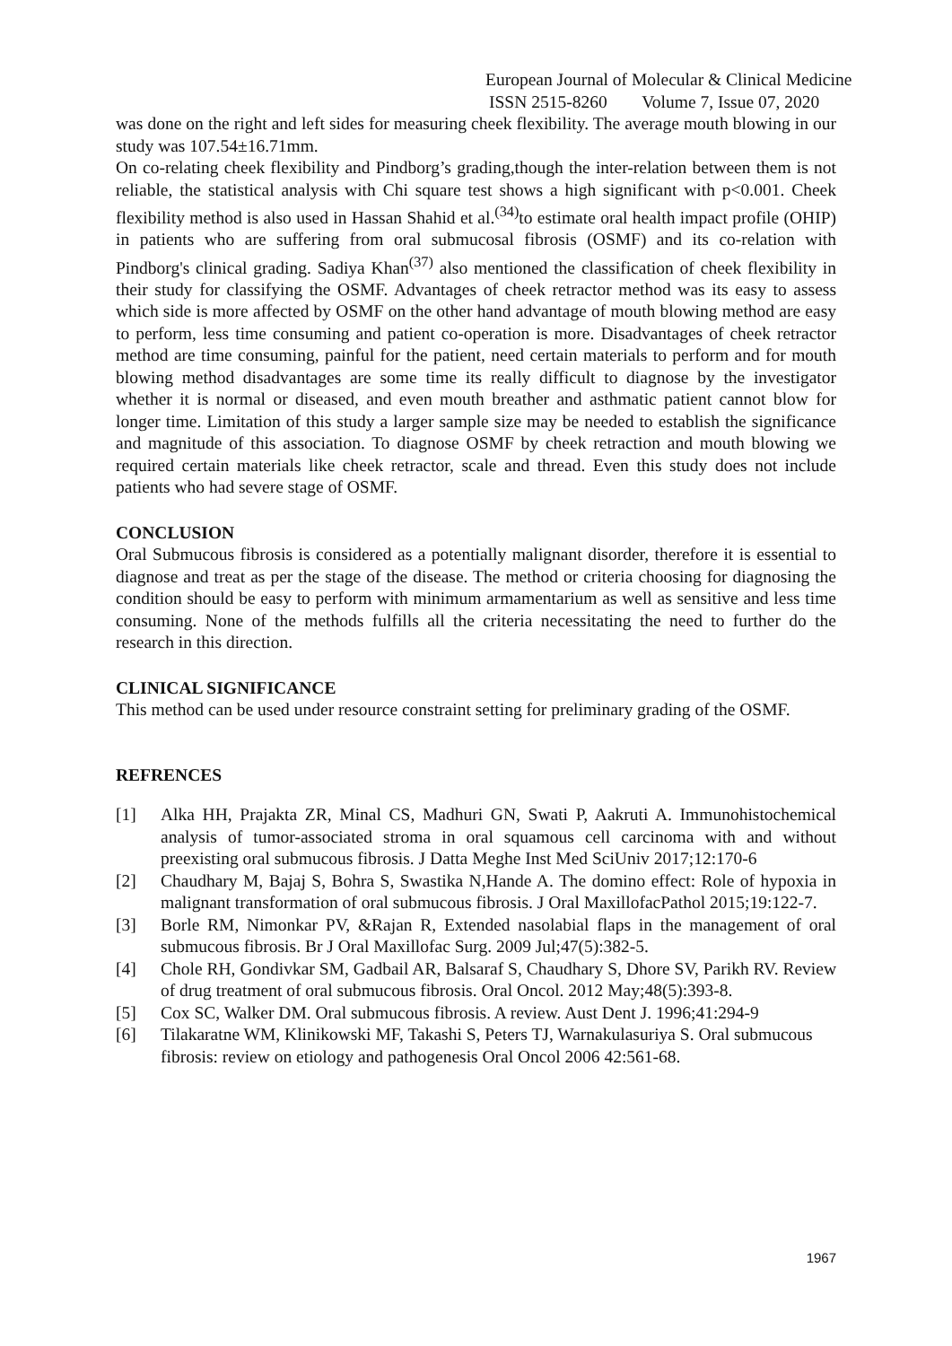European Journal of Molecular & Clinical Medicine
ISSN 2515-8260 Volume 7, Issue 07, 2020
was done on the right and left sides for measuring cheek flexibility. The average mouth blowing in our study was 107.54±16.71mm.
On co-relating cheek flexibility and Pindborg’s grading,though the inter-relation between them is not reliable, the statistical analysis with Chi square test shows a high significant with p<0.001. Cheek flexibility method is also used in Hassan Shahid et al.<sup>(34)</sup>to estimate oral health impact profile (OHIP) in patients who are suffering from oral submucosal fibrosis (OSMF) and its co-relation with Pindborg's clinical grading. Sadiya Khan<sup>(37)</sup> also mentioned the classification of cheek flexibility in their study for classifying the OSMF. Advantages of cheek retractor method was its easy to assess which side is more affected by OSMF on the other hand advantage of mouth blowing method are easy to perform, less time consuming and patient co-operation is more. Disadvantages of cheek retractor method are time consuming, painful for the patient, need certain materials to perform and for mouth blowing method disadvantages are some time its really difficult to diagnose by the investigator whether it is normal or diseased, and even mouth breather and asthmatic patient cannot blow for longer time. Limitation of this study a larger sample size may be needed to establish the significance and magnitude of this association. To diagnose OSMF by cheek retraction and mouth blowing we required certain materials like cheek retractor, scale and thread. Even this study does not include patients who had severe stage of OSMF.
CONCLUSION
Oral Submucous fibrosis is considered as a potentially malignant disorder, therefore it is essential to diagnose and treat as per the stage of the disease. The method or criteria choosing for diagnosing the condition should be easy to perform with minimum armamentarium as well as sensitive and less time consuming. None of the methods fulfills all the criteria necessitating the need to further do the research in this direction.
CLINICAL SIGNIFICANCE
This method can be used under resource constraint setting for preliminary grading of the OSMF.
REFRENCES
[1] Alka HH, Prajakta ZR, Minal CS, Madhuri GN, Swati P, Aakruti A. Immunohistochemical analysis of tumor-associated stroma in oral squamous cell carcinoma with and without preexisting oral submucous fibrosis. J Datta Meghe Inst Med SciUniv 2017;12:170-6
[2] Chaudhary M, Bajaj S, Bohra S, Swastika N,Hande A. The domino effect: Role of hypoxia in malignant transformation of oral submucous fibrosis. J Oral MaxillofacPathol 2015;19:122-7.
[3] Borle RM, Nimonkar PV, &Rajan R, Extended nasolabial flaps in the management of oral submucous fibrosis. Br J Oral Maxillofac Surg. 2009 Jul;47(5):382-5.
[4] Chole RH, Gondivkar SM, Gadbail AR, Balsaraf S, Chaudhary S, Dhore SV, Parikh RV. Review of drug treatment of oral submucous fibrosis. Oral Oncol. 2012 May;48(5):393-8.
[5] Cox SC, Walker DM. Oral submucous fibrosis. A review. Aust Dent J. 1996;41:294-9
[6] Tilakaratne WM, Klinikowski MF, Takashi S, Peters TJ, Warnakulasuriya S. Oral submucous fibrosis: review on etiology and pathogenesis Oral Oncol 2006 42:561-68.
1967